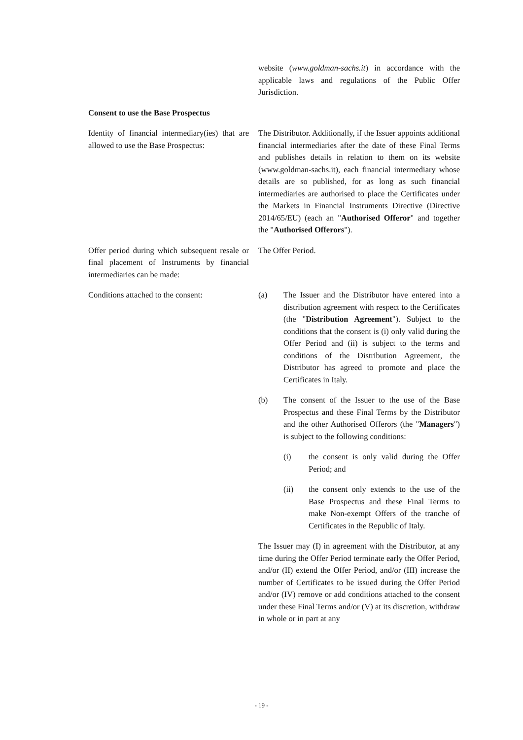website (www.goldman-sachs.it) in accordance with the applicable laws and regulations of the Public Offer Jurisdiction.
Consent to use the Base Prospectus
Identity of financial intermediary(ies) that are allowed to use the Base Prospectus:
The Distributor. Additionally, if the Issuer appoints additional financial intermediaries after the date of these Final Terms and publishes details in relation to them on its website (www.goldman-sachs.it), each financial intermediary whose details are so published, for as long as such financial intermediaries are authorised to place the Certificates under the Markets in Financial Instruments Directive (Directive 2014/65/EU) (each an "Authorised Offeror" and together the "Authorised Offerors").
Offer period during which subsequent resale or final placement of Instruments by financial intermediaries can be made:
The Offer Period.
Conditions attached to the consent:
(a) The Issuer and the Distributor have entered into a distribution agreement with respect to the Certificates (the "Distribution Agreement"). Subject to the conditions that the consent is (i) only valid during the Offer Period and (ii) is subject to the terms and conditions of the Distribution Agreement, the Distributor has agreed to promote and place the Certificates in Italy.
(b) The consent of the Issuer to the use of the Base Prospectus and these Final Terms by the Distributor and the other Authorised Offerors (the "Managers") is subject to the following conditions:
(i) the consent is only valid during the Offer Period; and
(ii) the consent only extends to the use of the Base Prospectus and these Final Terms to make Non-exempt Offers of the tranche of Certificates in the Republic of Italy.
The Issuer may (I) in agreement with the Distributor, at any time during the Offer Period terminate early the Offer Period, and/or (II) extend the Offer Period, and/or (III) increase the number of Certificates to be issued during the Offer Period and/or (IV) remove or add conditions attached to the consent under these Final Terms and/or (V) at its discretion, withdraw in whole or in part at any
- 19 -